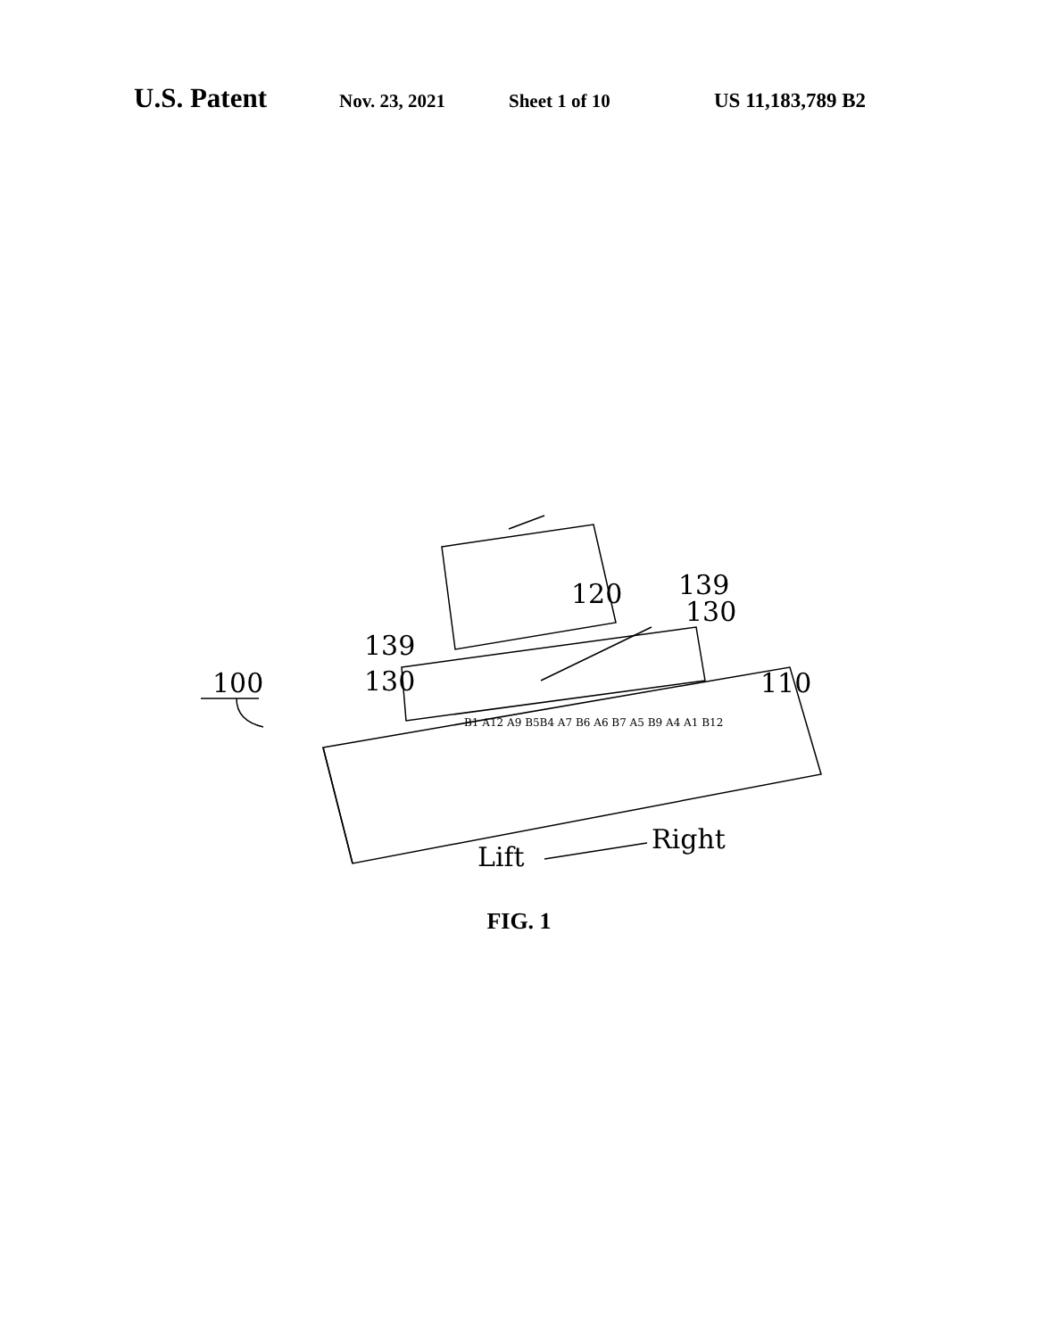U.S. Patent Nov. 23, 2021 Sheet 1 of 10 US 11,183,789 B2
100
139
130
120 139
130
110
Right
Lift
B1 A12 A9 B5B4 A7 B6 A6 B7 A5 B9 A4 A1 B12
FIG. 1